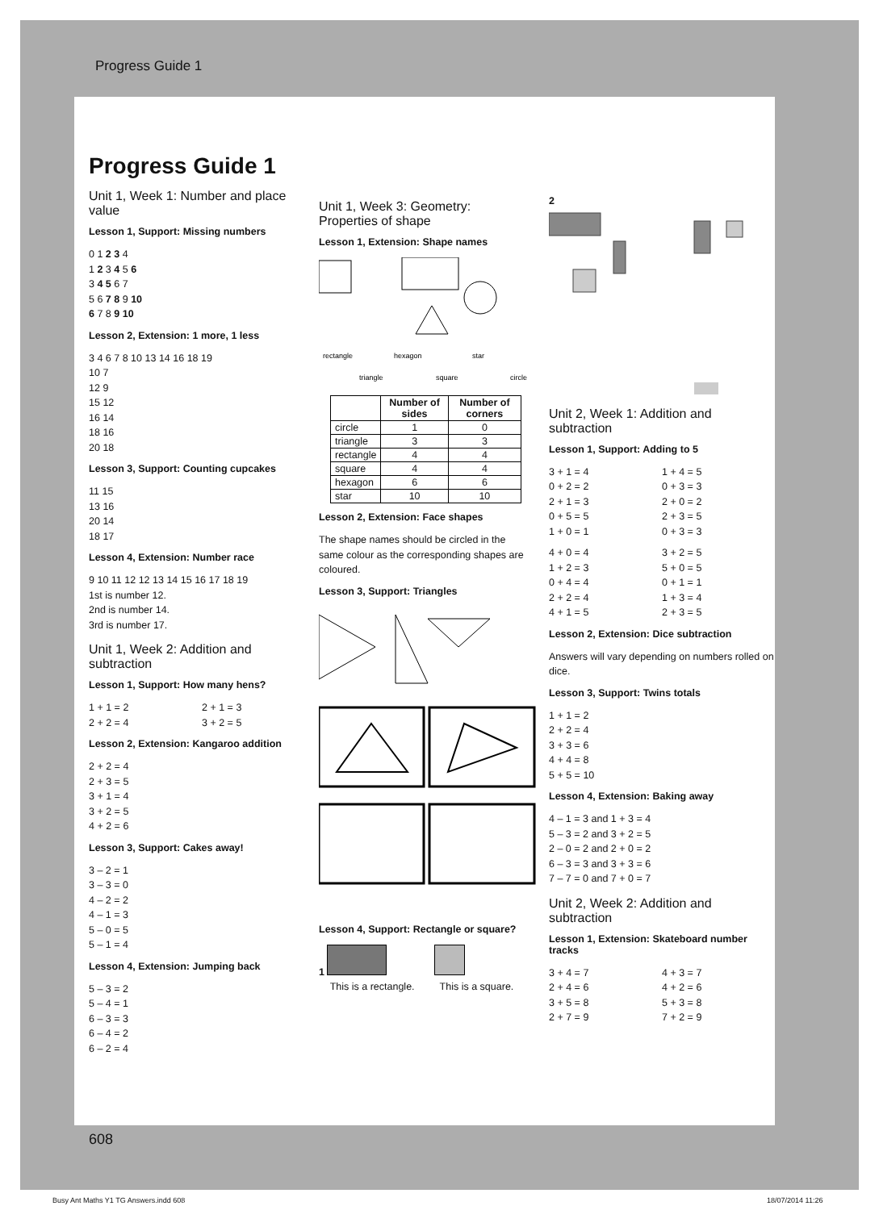Progress Guide 1
Progress Guide 1
Unit 1, Week 1: Number and place value
Lesson 1, Support: Missing numbers
0 1 2 3 4
1 2 3 4 5 6
3 4 5 6 7
5 6 7 8 9 10
6 7 8 9 10
Lesson 2, Extension: 1 more, 1 less
3 4 6 7 8 10 13 14 16 18 19
10 7
12 9
15 12
16 14
18 16
20 18
Lesson 3, Support: Counting cupcakes
11 15
13 16
20 14
18 17
Lesson 4, Extension: Number race
9 10 11 12 12 13 14 15 16 17 18 19
1st is number 12.
2nd is number 14.
3rd is number 17.
Unit 1, Week 2: Addition and subtraction
Lesson 1, Support: How many hens?
1 + 1 = 2 2 + 1 = 3 2 + 2 = 4 3 + 2 = 5
Lesson 2, Extension: Kangaroo addition
2 + 2 = 4
2 + 3 = 5
3 + 1 = 4
3 + 2 = 5
4 + 2 = 6
Lesson 3, Support: Cakes away!
3 – 2 = 1
3 – 3 = 0
4 – 2 = 2
4 – 1 = 3
5 – 0 = 5
5 – 1 = 4
Lesson 4, Extension: Jumping back
5 – 3 = 2
5 – 4 = 1
6 – 3 = 3
6 – 4 = 2
6 – 2 = 4
Unit 1, Week 3: Geometry: Properties of shape
Lesson 1, Extension: Shape names
rectangle
hexagon
star
triangle
square
circle
| | Number of sides | Number of corners |
| --- | --- | --- |
| circle | 1 | 0 |
| triangle | 3 | 3 |
| rectangle | 4 | 4 |
| square | 4 | 4 |
| hexagon | 6 | 6 |
| star | 10 | 10 |
Lesson 2, Extension: Face shapes
The shape names should be circled in the same colour as the corresponding shapes are coloured.
Lesson 3, Support: Triangles
Lesson 4, Support: Rectangle or square?
1
This is a rectangle. This is a square.
2
Unit 2, Week 1: Addition and subtraction
Lesson 1, Support: Adding to 5
3 + 1 = 4 1 + 4 = 5 0 + 2 = 2 0 + 3 = 3 2 + 1 = 3 2 + 0 = 2 0 + 5 = 5 2 + 3 = 5 1 + 0 = 1 0 + 3 = 3
4 + 0 = 4 3 + 2 = 5 1 + 2 = 3 5 + 0 = 5 0 + 4 = 4 0 + 1 = 1 2 + 2 = 4 1 + 3 = 4 4 + 1 = 5 2 + 3 = 5
Lesson 2, Extension: Dice subtraction
Answers will vary depending on numbers rolled on dice.
Lesson 3, Support: Twins totals
1 + 1 = 2
2 + 2 = 4
3 + 3 = 6
4 + 4 = 8
5 + 5 = 10
Lesson 4, Extension: Baking away
4 – 1 = 3 and 1 + 3 = 4
5 – 3 = 2 and 3 + 2 = 5
2 – 0 = 2 and 2 + 0 = 2
6 – 3 = 3 and 3 + 3 = 6
7 – 7 = 0 and 7 + 0 = 7
Unit 2, Week 2: Addition and subtraction
Lesson 1, Extension: Skateboard number tracks
3 + 4 = 7 4 + 3 = 7 2 + 4 = 6 4 + 2 = 6 3 + 5 = 8 5 + 3 = 8 2 + 7 = 9 7 + 2 = 9
608
Busy Ant Maths Y1 TG Answers.indd 608
18/07/2014 11:26